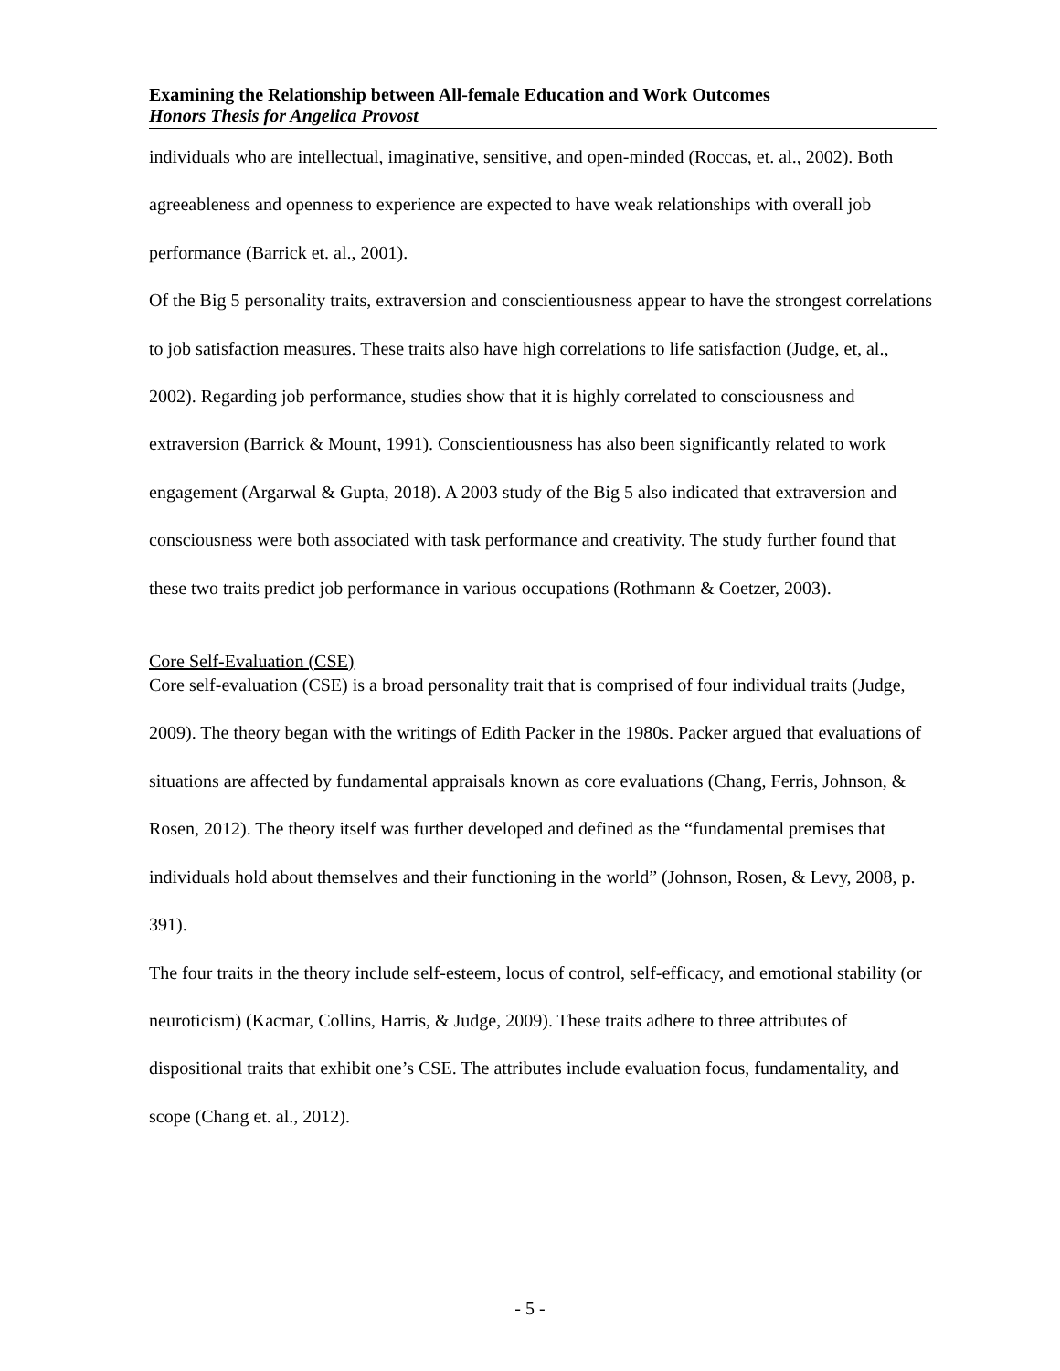Examining the Relationship between All-female Education and Work Outcomes
Honors Thesis for Angelica Provost
individuals who are intellectual, imaginative, sensitive, and open-minded (Roccas, et. al., 2002). Both agreeableness and openness to experience are expected to have weak relationships with overall job performance (Barrick et. al., 2001).
Of the Big 5 personality traits, extraversion and conscientiousness appear to have the strongest correlations to job satisfaction measures. These traits also have high correlations to life satisfaction (Judge, et, al., 2002). Regarding job performance, studies show that it is highly correlated to consciousness and extraversion (Barrick & Mount, 1991). Conscientiousness has also been significantly related to work engagement (Argarwal & Gupta, 2018). A 2003 study of the Big 5 also indicated that extraversion and consciousness were both associated with task performance and creativity. The study further found that these two traits predict job performance in various occupations (Rothmann & Coetzer, 2003).
Core Self-Evaluation (CSE)
Core self-evaluation (CSE) is a broad personality trait that is comprised of four individual traits (Judge, 2009). The theory began with the writings of Edith Packer in the 1980s. Packer argued that evaluations of situations are affected by fundamental appraisals known as core evaluations (Chang, Ferris, Johnson, & Rosen, 2012). The theory itself was further developed and defined as the “fundamental premises that individuals hold about themselves and their functioning in the world” (Johnson, Rosen, & Levy, 2008, p. 391).
The four traits in the theory include self-esteem, locus of control, self-efficacy, and emotional stability (or neuroticism) (Kacmar, Collins, Harris, & Judge, 2009). These traits adhere to three attributes of dispositional traits that exhibit one’s CSE. The attributes include evaluation focus, fundamentality, and scope (Chang et. al., 2012).
- 5 -